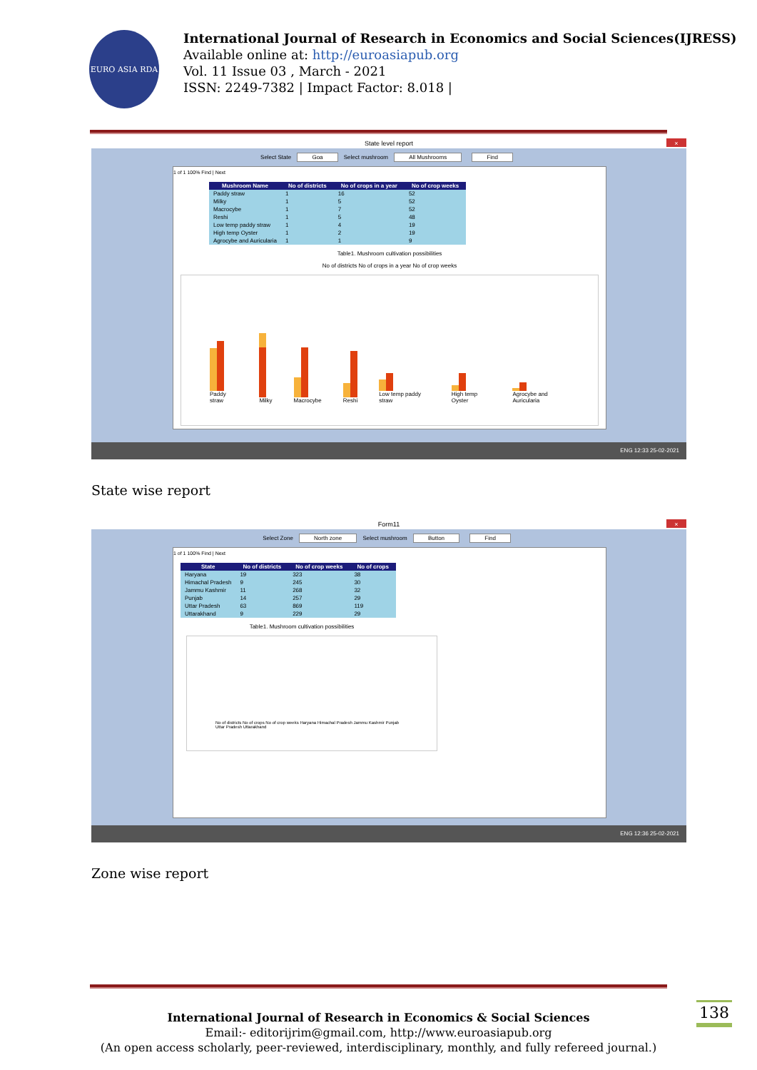EURO ASIA RDA
International Journal of Research in Economics and Social Sciences(IJRESS)
Available online at: http://euroasiapub.org
Vol. 11 Issue 03 , March - 2021
ISSN: 2249-7382 | Impact Factor: 8.018 |
State level report ×
Select State Goa Select mushroom All Mushrooms Find
1 of 1 100% Find | Next
| Mushroom Name | No of districts | No of crops in a year | No of crop weeks |
| --- | --- | --- | --- |
| Paddy straw | 1 | 16 | 52 |
| Milky | 1 | 5 | 52 |
| Macrocybe | 1 | 7 | 52 |
| Reshi | 1 | 5 | 48 |
| Low temp paddy straw | 1 | 4 | 19 |
| High temp Oyster | 1 | 2 | 19 |
| Agrocybe and Auricularia | 1 | 1 | 9 |
Table1. Mushroom cultivation possibilities
No of districts No of crops in a year No of crop weeks
Paddy straw
Milky
Macrocybe
Reshi
Low temp paddy straw
High temp Oyster
Agrocybe and Auricularia
ENG 12:33 25-02-2021
State wise report
Form11 ×
Select Zone North zone Select mushroom Button Find
1 of 1 100% Find | Next
| State | No of districts | No of crop weeks | No of crops |
| --- | --- | --- | --- |
| Haryana | 19 | 323 | 38 |
| Himachal Pradesh | 9 | 245 | 30 |
| Jammu Kashmir | 11 | 268 | 32 |
| Punjab | 14 | 257 | 29 |
| Uttar Pradesh | 63 | 869 | 119 |
| Uttarakhand | 9 | 229 | 29 |
Table1. Mushroom cultivation possibilities
No of districts No of crops No of crop weeks Haryana Himachal Pradesh Jammu Kashmir Punjab Uttar Pradesh Uttarakhand
ENG 12:36 25-02-2021
Zone wise report
International Journal of Research in Economics & Social Sciences
Email:- editorijrim@gmail.com, http://www.euroasiapub.org
(An open access scholarly, peer-reviewed, interdisciplinary, monthly, and fully refereed journal.)
138